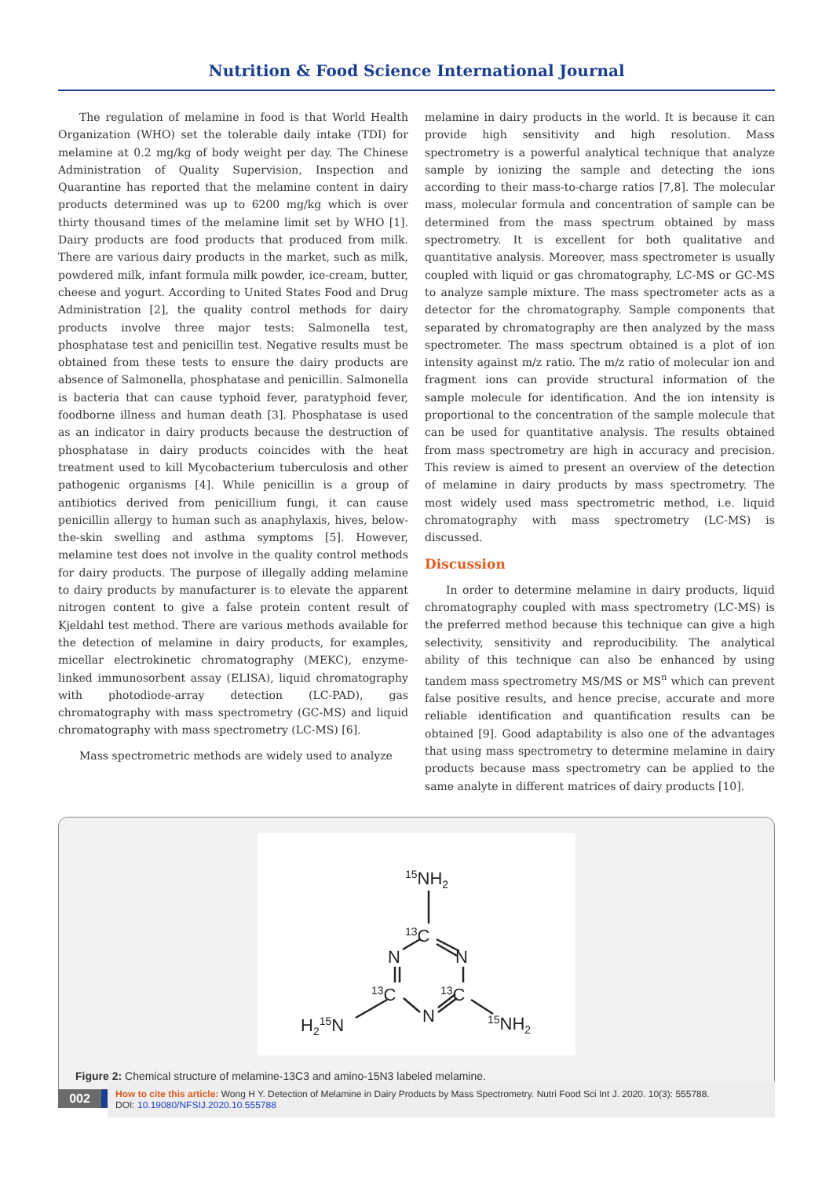Nutrition & Food Science International Journal
The regulation of melamine in food is that World Health Organization (WHO) set the tolerable daily intake (TDI) for melamine at 0.2 mg/kg of body weight per day. The Chinese Administration of Quality Supervision, Inspection and Quarantine has reported that the melamine content in dairy products determined was up to 6200 mg/kg which is over thirty thousand times of the melamine limit set by WHO [1]. Dairy products are food products that produced from milk. There are various dairy products in the market, such as milk, powdered milk, infant formula milk powder, ice-cream, butter, cheese and yogurt. According to United States Food and Drug Administration [2], the quality control methods for dairy products involve three major tests: Salmonella test, phosphatase test and penicillin test. Negative results must be obtained from these tests to ensure the dairy products are absence of Salmonella, phosphatase and penicillin. Salmonella is bacteria that can cause typhoid fever, paratyphoid fever, foodborne illness and human death [3]. Phosphatase is used as an indicator in dairy products because the destruction of phosphatase in dairy products coincides with the heat treatment used to kill Mycobacterium tuberculosis and other pathogenic organisms [4]. While penicillin is a group of antibiotics derived from penicillium fungi, it can cause penicillin allergy to human such as anaphylaxis, hives, below-the-skin swelling and asthma symptoms [5]. However, melamine test does not involve in the quality control methods for dairy products. The purpose of illegally adding melamine to dairy products by manufacturer is to elevate the apparent nitrogen content to give a false protein content result of Kjeldahl test method. There are various methods available for the detection of melamine in dairy products, for examples, micellar electrokinetic chromatography (MEKC), enzyme-linked immunosorbent assay (ELISA), liquid chromatography with photodiode-array detection (LC-PAD), gas chromatography with mass spectrometry (GC-MS) and liquid chromatography with mass spectrometry (LC-MS) [6].
Mass spectrometric methods are widely used to analyze
melamine in dairy products in the world. It is because it can provide high sensitivity and high resolution. Mass spectrometry is a powerful analytical technique that analyze sample by ionizing the sample and detecting the ions according to their mass-to-charge ratios [7,8]. The molecular mass, molecular formula and concentration of sample can be determined from the mass spectrum obtained by mass spectrometry. It is excellent for both qualitative and quantitative analysis. Moreover, mass spectrometer is usually coupled with liquid or gas chromatography, LC-MS or GC-MS to analyze sample mixture. The mass spectrometer acts as a detector for the chromatography. Sample components that separated by chromatography are then analyzed by the mass spectrometer. The mass spectrum obtained is a plot of ion intensity against m/z ratio. The m/z ratio of molecular ion and fragment ions can provide structural information of the sample molecule for identification. And the ion intensity is proportional to the concentration of the sample molecule that can be used for quantitative analysis. The results obtained from mass spectrometry are high in accuracy and precision. This review is aimed to present an overview of the detection of melamine in dairy products by mass spectrometry. The most widely used mass spectrometric method, i.e. liquid chromatography with mass spectrometry (LC-MS) is discussed.
Discussion
In order to determine melamine in dairy products, liquid chromatography coupled with mass spectrometry (LC-MS) is the preferred method because this technique can give a high selectivity, sensitivity and reproducibility. The analytical ability of this technique can also be enhanced by using tandem mass spectrometry MS/MS or MS<sup>n</sup> which can prevent false positive results, and hence precise, accurate and more reliable identification and quantification results can be obtained [9]. Good adaptability is also one of the advantages that using mass spectrometry to determine melamine in dairy products because mass spectrometry can be applied to the same analyte in different matrices of dairy products [10].
15NH2
13C
N
N
N
13C
13C
H215N
15NH2
Figure 2: Chemical structure of melamine-13C3 and amino-15N3 labeled melamine.
002
How to cite this article: Wong H Y. Detection of Melamine in Dairy Products by Mass Spectrometry. Nutri Food Sci Int J. 2020. 10(3): 555788.
DOI: 10.19080/NFSIJ.2020.10.555788